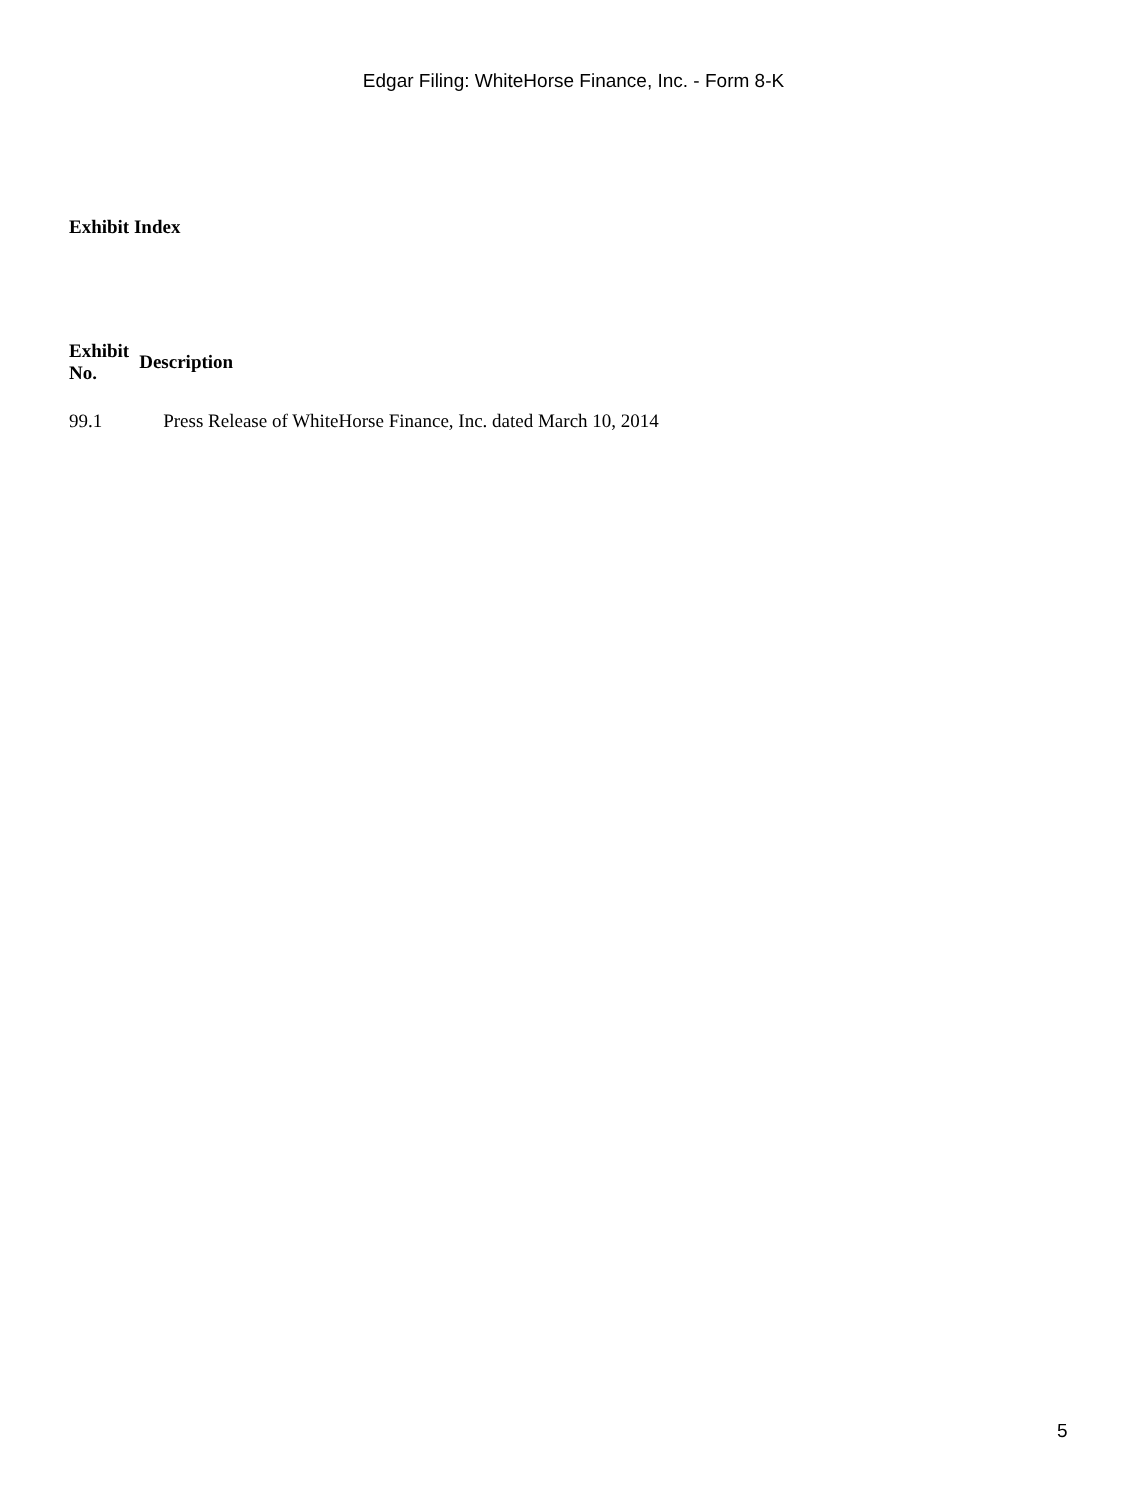Edgar Filing: WhiteHorse Finance, Inc. - Form 8-K
Exhibit Index
| Exhibit No. | Description |
| --- | --- |
| 99.1 | Press Release of WhiteHorse Finance, Inc. dated March 10, 2014 |
5